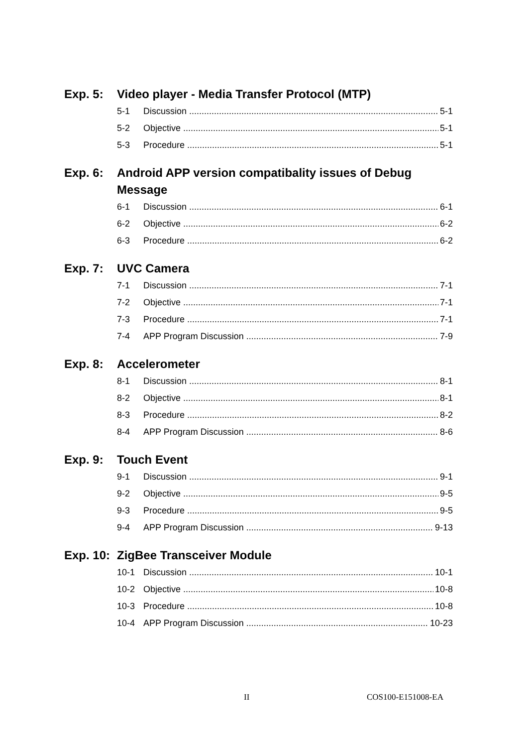Exp. 5: Video player - Media Transfer Protocol (MTP)
5-1 Discussion 5-1
5-2 Objective 5-1
5-3 Procedure 5-1
Exp. 6: Android APP version compatibality issues of Debug Message
6-1 Discussion 6-1
6-2 Objective 6-2
6-3 Procedure 6-2
Exp. 7: UVC Camera
7-1 Discussion 7-1
7-2 Objective 7-1
7-3 Procedure 7-1
7-4 APP Program Discussion 7-9
Exp. 8: Accelerometer
8-1 Discussion 8-1
8-2 Objective 8-1
8-3 Procedure 8-2
8-4 APP Program Discussion 8-6
Exp. 9: Touch Event
9-1 Discussion 9-1
9-2 Objective 9-5
9-3 Procedure 9-5
9-4 APP Program Discussion 9-13
Exp. 10: ZigBee Transceiver Module
10-1 Discussion 10-1
10-2 Objective 10-8
10-3 Procedure 10-8
10-4 APP Program Discussion 10-23
II COS100-E151008-EA